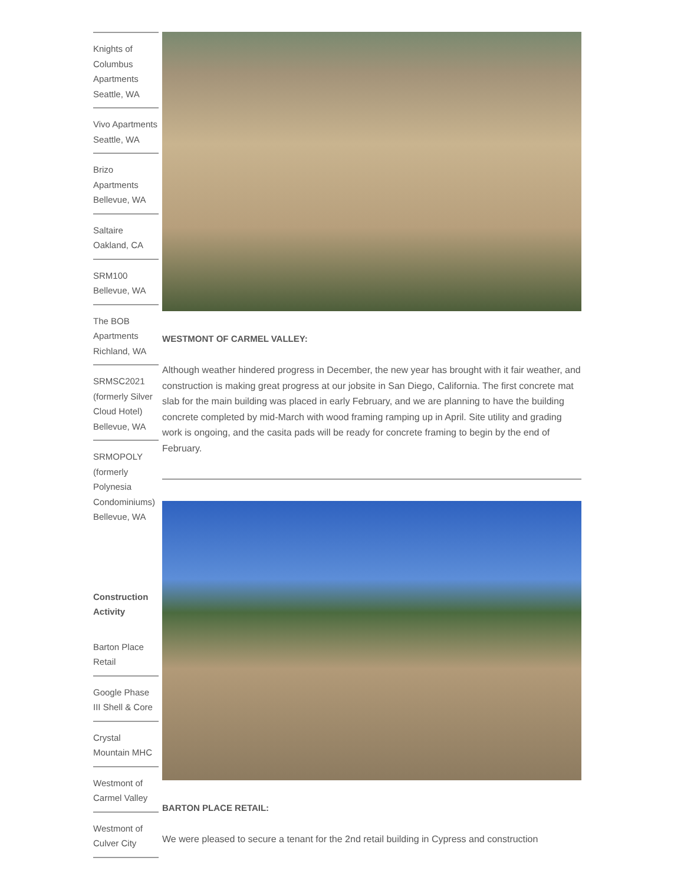Knights of Columbus Apartments Seattle, WA
Vivo Apartments Seattle, WA
Brizo Apartments Bellevue, WA
Saltaire Oakland, CA
SRM100 Bellevue, WA
The BOB Apartments Richland, WA
SRMSC2021 (formerly Silver Cloud Hotel) Bellevue, WA
SRMOPOLY (formerly Polynesia Condominiums) Bellevue, WA
Construction Activity
Barton Place Retail
Google Phase III Shell & Core
Crystal Mountain MHC
Westmont of Carmel Valley
Westmont of Culver City
WESTMONT OF CARMEL VALLEY:
Although weather hindered progress in December, the new year has brought with it fair weather, and construction is making great progress at our jobsite in San Diego, California. The first concrete mat slab for the main building was placed in early February, and we are planning to have the building concrete completed by mid-March with wood framing ramping up in April. Site utility and grading work is ongoing, and the casita pads will be ready for concrete framing to begin by the end of February.
BARTON PLACE RETAIL:
We were pleased to secure a tenant for the 2nd retail building in Cypress and construction